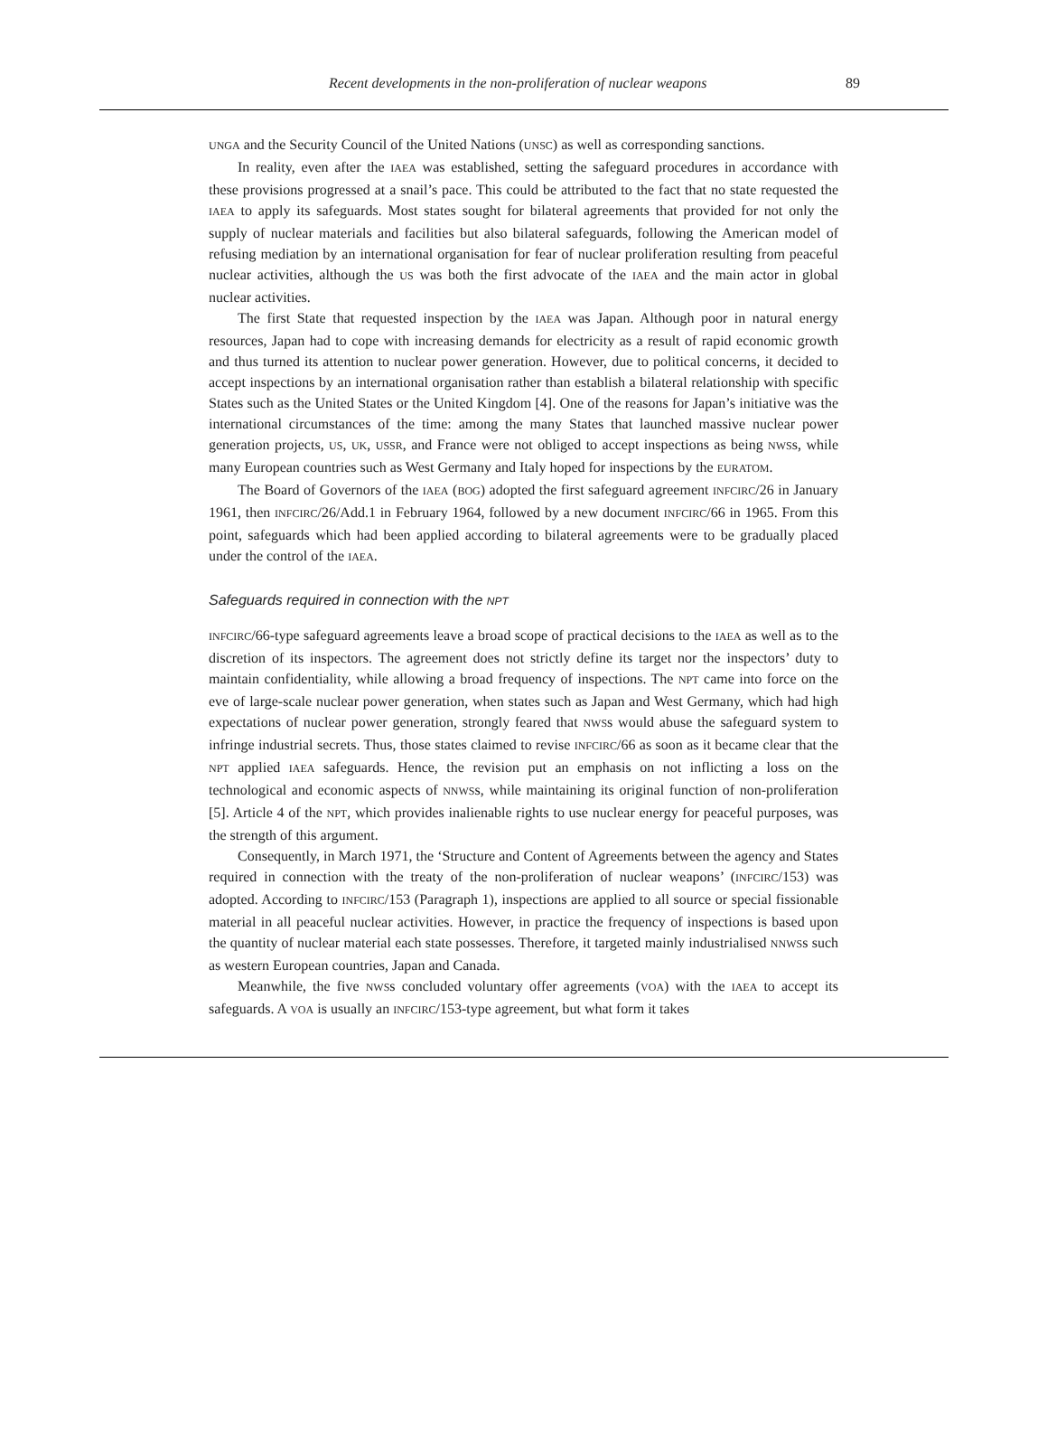Recent developments in the non-proliferation of nuclear weapons 89
UNGA and the Security Council of the United Nations (UNSC) as well as corresponding sanctions.
In reality, even after the IAEA was established, setting the safeguard procedures in accordance with these provisions progressed at a snail’s pace. This could be attributed to the fact that no state requested the IAEA to apply its safeguards. Most states sought for bilateral agreements that provided for not only the supply of nuclear materials and facilities but also bilateral safeguards, following the American model of refusing mediation by an international organisation for fear of nuclear proliferation resulting from peaceful nuclear activities, although the US was both the first advocate of the IAEA and the main actor in global nuclear activities.
The first State that requested inspection by the IAEA was Japan. Although poor in natural energy resources, Japan had to cope with increasing demands for electricity as a result of rapid economic growth and thus turned its attention to nuclear power generation. However, due to political concerns, it decided to accept inspections by an international organisation rather than establish a bilateral relationship with specific States such as the United States or the United Kingdom [4]. One of the reasons for Japan’s initiative was the international circumstances of the time: among the many States that launched massive nuclear power generation projects, US, UK, USSR, and France were not obliged to accept inspections as being NWSs, while many European countries such as West Germany and Italy hoped for inspections by the EURATOM.
The Board of Governors of the IAEA (BOG) adopted the first safeguard agreement INFCIRC/26 in January 1961, then INFCIRC/26/Add.1 in February 1964, followed by a new document INFCIRC/66 in 1965. From this point, safeguards which had been applied according to bilateral agreements were to be gradually placed under the control of the IAEA.
Safeguards required in connection with the NPT
INFCIRC/66-type safeguard agreements leave a broad scope of practical decisions to the IAEA as well as to the discretion of its inspectors. The agreement does not strictly define its target nor the inspectors’ duty to maintain confidentiality, while allowing a broad frequency of inspections. The NPT came into force on the eve of large-scale nuclear power generation, when states such as Japan and West Germany, which had high expectations of nuclear power generation, strongly feared that NWSs would abuse the safeguard system to infringe industrial secrets. Thus, those states claimed to revise INFCIRC/66 as soon as it became clear that the NPT applied IAEA safeguards. Hence, the revision put an emphasis on not inflicting a loss on the technological and economic aspects of NNWSs, while maintaining its original function of non-proliferation [5]. Article 4 of the NPT, which provides inalienable rights to use nuclear energy for peaceful purposes, was the strength of this argument.
Consequently, in March 1971, the ‘Structure and Content of Agreements between the agency and States required in connection with the treaty of the non-proliferation of nuclear weapons’ (INFCIRC/153) was adopted. According to INFCIRC/153 (Paragraph 1), inspections are applied to all source or special fissionable material in all peaceful nuclear activities. However, in practice the frequency of inspections is based upon the quantity of nuclear material each state possesses. Therefore, it targeted mainly industrialised NNWSs such as western European countries, Japan and Canada.
Meanwhile, the five NWSs concluded voluntary offer agreements (VOA) with the IAEA to accept its safeguards. A VOA is usually an INFCIRC/153-type agreement, but what form it takes